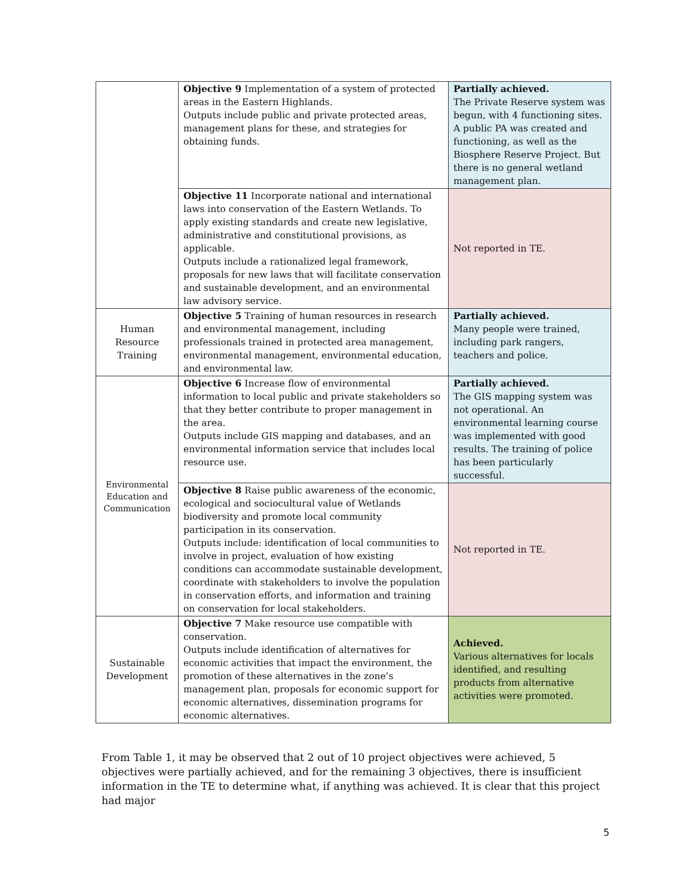| | Objective 9 Implementation of a system of protected areas in the Eastern Highlands. Outputs include public and private protected areas, management plans for these, and strategies for obtaining funds. | Partially achieved. The Private Reserve system was begun, with 4 functioning sites. A public PA was created and functioning, as well as the Biosphere Reserve Project. But there is no general wetland management plan. |
| | Objective 11 Incorporate national and international laws into conservation of the Eastern Wetlands. To apply existing standards and create new legislative, administrative and constitutional provisions, as applicable. Outputs include a rationalized legal framework, proposals for new laws that will facilitate conservation and sustainable development, and an environmental law advisory service. | Not reported in TE. |
| Human Resource Training | Objective 5 Training of human resources in research and environmental management, including professionals trained in protected area management, environmental management, environmental education, and environmental law. | Partially achieved. Many people were trained, including park rangers, teachers and police. |
| Environmental Education and Communication | Objective 6 Increase flow of environmental information to local public and private stakeholders so that they better contribute to proper management in the area. Outputs include GIS mapping and databases, and an environmental information service that includes local resource use. | Partially achieved. The GIS mapping system was not operational. An environmental learning course was implemented with good results. The training of police has been particularly successful. |
| | Objective 8 Raise public awareness of the economic, ecological and sociocultural value of Wetlands biodiversity and promote local community participation in its conservation. Outputs include: identification of local communities to involve in project, evaluation of how existing conditions can accommodate sustainable development, coordinate with stakeholders to involve the population in conservation efforts, and information and training on conservation for local stakeholders. | Not reported in TE. |
| Sustainable Development | Objective 7 Make resource use compatible with conservation. Outputs include identification of alternatives for economic activities that impact the environment, the promotion of these alternatives in the zone’s management plan, proposals for economic support for economic alternatives, dissemination programs for economic alternatives. | Achieved. Various alternatives for locals identified, and resulting products from alternative activities were promoted. |
From Table 1, it may be observed that 2 out of 10 project objectives were achieved, 5 objectives were partially achieved, and for the remaining 3 objectives, there is insufficient information in the TE to determine what, if anything was achieved. It is clear that this project had major
5